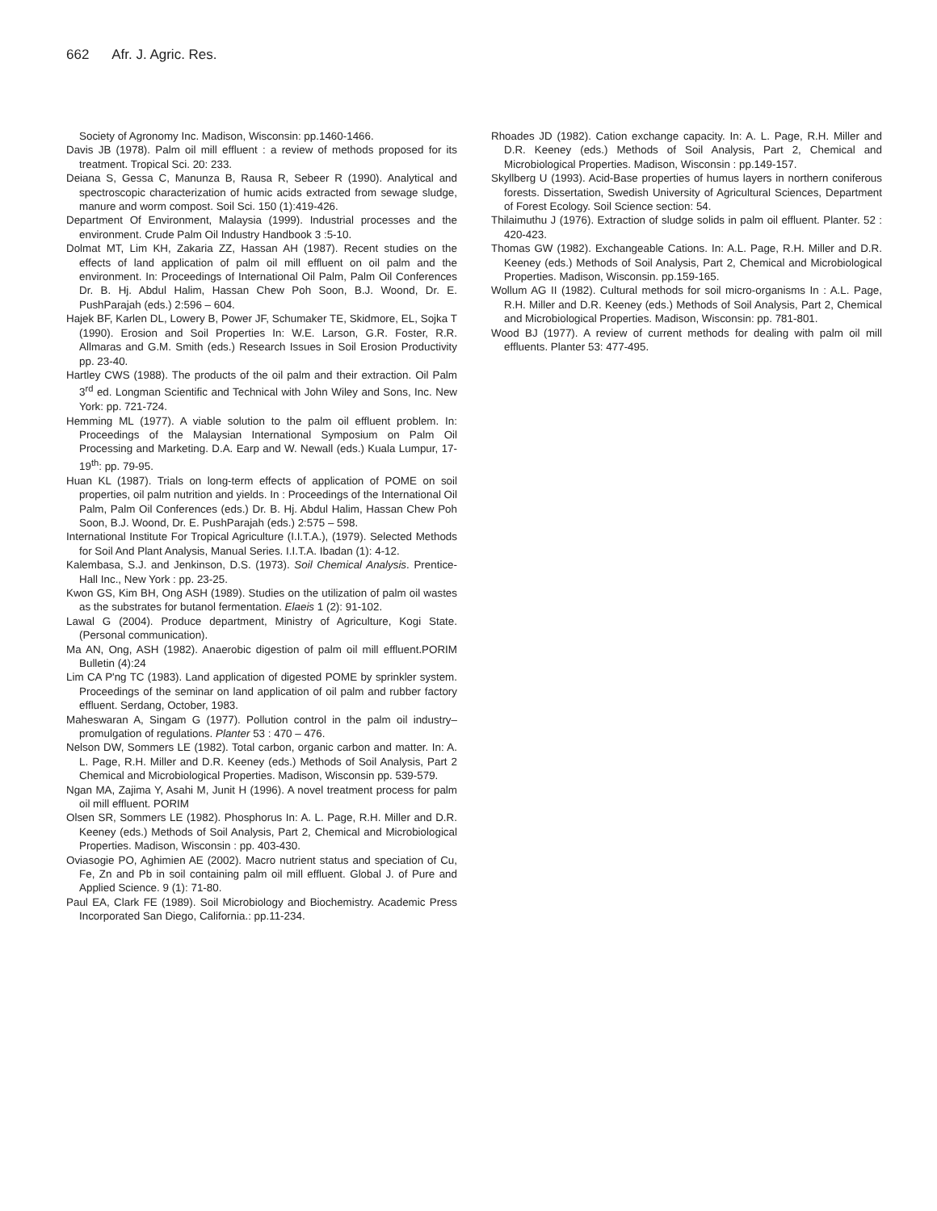662 Afr. J. Agric. Res.
Society of Agronomy Inc. Madison, Wisconsin: pp.1460-1466.
Davis JB (1978). Palm oil mill effluent : a review of methods proposed for its treatment. Tropical Sci. 20: 233.
Deiana S, Gessa C, Manunza B, Rausa R, Sebeer R (1990). Analytical and spectroscopic characterization of humic acids extracted from sewage sludge, manure and worm compost. Soil Sci. 150 (1):419-426.
Department Of Environment, Malaysia (1999). Industrial processes and the environment. Crude Palm Oil Industry Handbook 3 :5-10.
Dolmat MT, Lim KH, Zakaria ZZ, Hassan AH (1987). Recent studies on the effects of land application of palm oil mill effluent on oil palm and the environment. In: Proceedings of International Oil Palm, Palm Oil Conferences Dr. B. Hj. Abdul Halim, Hassan Chew Poh Soon, B.J. Woond, Dr. E. PushParajah (eds.) 2:596 – 604.
Hajek BF, Karlen DL, Lowery B, Power JF, Schumaker TE, Skidmore, EL, Sojka T (1990). Erosion and Soil Properties In: W.E. Larson, G.R. Foster, R.R. Allmaras and G.M. Smith (eds.) Research Issues in Soil Erosion Productivity pp. 23-40.
Hartley CWS (1988). The products of the oil palm and their extraction. Oil Palm 3<sup>rd</sup> ed. Longman Scientific and Technical with John Wiley and Sons, Inc. New York: pp. 721-724.
Hemming ML (1977). A viable solution to the palm oil effluent problem. In: Proceedings of the Malaysian International Symposium on Palm Oil Processing and Marketing. D.A. Earp and W. Newall (eds.) Kuala Lumpur, 17-19<sup>th</sup>: pp. 79-95.
Huan KL (1987). Trials on long-term effects of application of POME on soil properties, oil palm nutrition and yields. In : Proceedings of the International Oil Palm, Palm Oil Conferences (eds.) Dr. B. Hj. Abdul Halim, Hassan Chew Poh Soon, B.J. Woond, Dr. E. PushParajah (eds.) 2:575 – 598.
International Institute For Tropical Agriculture (I.I.T.A.), (1979). Selected Methods for Soil And Plant Analysis, Manual Series. I.I.T.A. Ibadan (1): 4-12.
Kalembasa, S.J. and Jenkinson, D.S. (1973). Soil Chemical Analysis. Prentice-Hall Inc., New York : pp. 23-25.
Kwon GS, Kim BH, Ong ASH (1989). Studies on the utilization of palm oil wastes as the substrates for butanol fermentation. Elaeis 1 (2): 91-102.
Lawal G (2004). Produce department, Ministry of Agriculture, Kogi State. (Personal communication).
Ma AN, Ong, ASH (1982). Anaerobic digestion of palm oil mill effluent.PORIM Bulletin (4):24
Lim CA P'ng TC (1983). Land application of digested POME by sprinkler system. Proceedings of the seminar on land application of oil palm and rubber factory effluent. Serdang, October, 1983.
Maheswaran A, Singam G (1977). Pollution control in the palm oil industry– promulgation of regulations. Planter 53 : 470 – 476.
Nelson DW, Sommers LE (1982). Total carbon, organic carbon and matter. In: A. L. Page, R.H. Miller and D.R. Keeney (eds.) Methods of Soil Analysis, Part 2 Chemical and Microbiological Properties. Madison, Wisconsin pp. 539-579.
Ngan MA, Zajima Y, Asahi M, Junit H (1996). A novel treatment process for palm oil mill effluent. PORIM
Olsen SR, Sommers LE (1982). Phosphorus In: A. L. Page, R.H. Miller and D.R. Keeney (eds.) Methods of Soil Analysis, Part 2, Chemical and Microbiological Properties. Madison, Wisconsin : pp. 403-430.
Oviasogie PO, Aghimien AE (2002). Macro nutrient status and speciation of Cu, Fe, Zn and Pb in soil containing palm oil mill effluent. Global J. of Pure and Applied Science. 9 (1): 71-80.
Paul EA, Clark FE (1989). Soil Microbiology and Biochemistry. Academic Press Incorporated San Diego, California.: pp.11-234.
Rhoades JD (1982). Cation exchange capacity. In: A. L. Page, R.H. Miller and D.R. Keeney (eds.) Methods of Soil Analysis, Part 2, Chemical and Microbiological Properties. Madison, Wisconsin : pp.149-157.
Skyllberg U (1993). Acid-Base properties of humus layers in northern coniferous forests. Dissertation, Swedish University of Agricultural Sciences, Department of Forest Ecology. Soil Science section: 54.
Thilaimuthu J (1976). Extraction of sludge solids in palm oil effluent. Planter. 52 : 420-423.
Thomas GW (1982). Exchangeable Cations. In: A.L. Page, R.H. Miller and D.R. Keeney (eds.) Methods of Soil Analysis, Part 2, Chemical and Microbiological Properties. Madison, Wisconsin. pp.159-165.
Wollum AG II (1982). Cultural methods for soil micro-organisms In : A.L. Page, R.H. Miller and D.R. Keeney (eds.) Methods of Soil Analysis, Part 2, Chemical and Microbiological Properties. Madison, Wisconsin: pp. 781-801.
Wood BJ (1977). A review of current methods for dealing with palm oil mill effluents. Planter 53: 477-495.